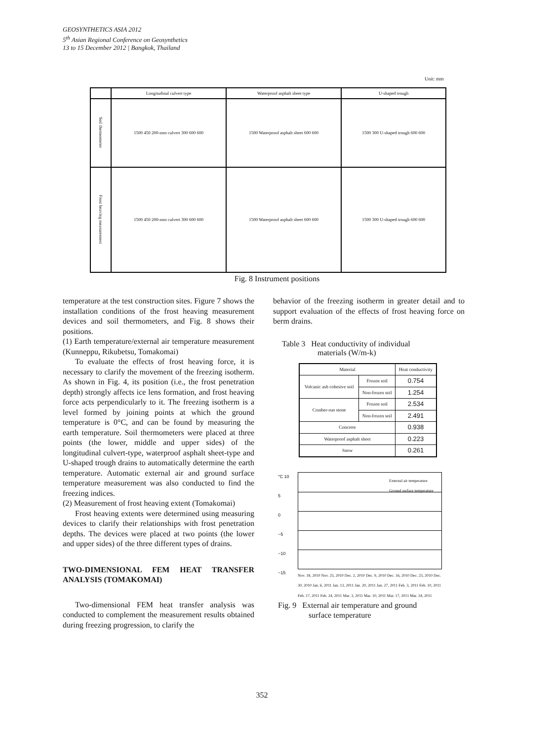GEOSYNTHETICS ASIA 2012
5<sup>th</sup> Asian Regional Conference on Geosynthetics
13 to 15 December 2012 | Bangkok, Thailand
Unit: mm
| | Longitudinal culvert type | Waterproof asphalt sheet type | U-shaped trough |
| Soil thermometer | 1500 450 200-mm culvert 300 600 600 | 1500 Waterproof asphalt sheet 600 600 | 1500 300 U-shaped trough 600 600 |
| Frost heaving measurement | 1500 450 200-mm culvert 300 600 600 | 1500 Waterproof asphalt sheet 600 600 | 1500 300 U-shaped trough 600 600 |
Fig. 8 Instrument positions
temperature at the test construction sites. Figure 7 shows the installation conditions of the frost heaving measurement devices and soil thermometers, and Fig. 8 shows their positions.
(1) Earth temperature/external air temperature measurement (Kunneppu, Rikubetsu, Tomakomai)
To evaluate the effects of frost heaving force, it is necessary to clarify the movement of the freezing isotherm. As shown in Fig. 4, its position (i.e., the frost penetration depth) strongly affects ice lens formation, and frost heaving force acts perpendicularly to it. The freezing isotherm is a level formed by joining points at which the ground temperature is 0°C, and can be found by measuring the earth temperature. Soil thermometers were placed at three points (the lower, middle and upper sides) of the longitudinal culvert-type, waterproof asphalt sheet-type and U-shaped trough drains to automatically determine the earth temperature. Automatic external air and ground surface temperature measurement was also conducted to find the freezing indices.
(2) Measurement of frost heaving extent (Tomakomai)
Frost heaving extents were determined using measuring devices to clarify their relationships with frost penetration depths. The devices were placed at two points (the lower and upper sides) of the three different types of drains.
TWO-DIMENSIONAL FEM HEAT TRANSFER ANALYSIS (TOMAKOMAI)
Two-dimensional FEM heat transfer analysis was conducted to complement the measurement results obtained during freezing progression, to clarify the
behavior of the freezing isotherm in greater detail and to support evaluation of the effects of frost heaving force on berm drains.
Table 3 Heat conductivity of individual
materials (W/m-k)
| Material | | Heat conductivity |
| --- | --- | --- |
| Volcanic ash cohesive soil | Frozen soil | 0.754 |
| | Non-frozen soil | 1.254 |
| Crusher-run stone | Frozen soil | 2.534 |
| | Non-frozen soil | 2.491 |
| Concrete | | 0.938 |
| Waterproof asphalt sheet | | 0.223 |
| Snow | | 0.261 |
°C 10
5
0
−5
−10
−15
External air temperature
Ground surface temperature
Nov. 18, 2010 Nov. 25, 2010 Dec. 2, 2010 Dec. 9, 2010 Dec. 16, 2010 Dec. 23, 2010 Dec. 30, 2010 Jan. 6, 2011 Jan. 13, 2011 Jan. 20, 2011 Jan. 27, 2011 Feb. 3, 2011 Feb. 10, 2011 Feb. 17, 2011 Feb. 24, 2011 Mar. 3, 2011 Mar. 10, 2011 Mar. 17, 2011 Mar. 24, 2011
Fig. 9 External air temperature and ground
surface temperature
352